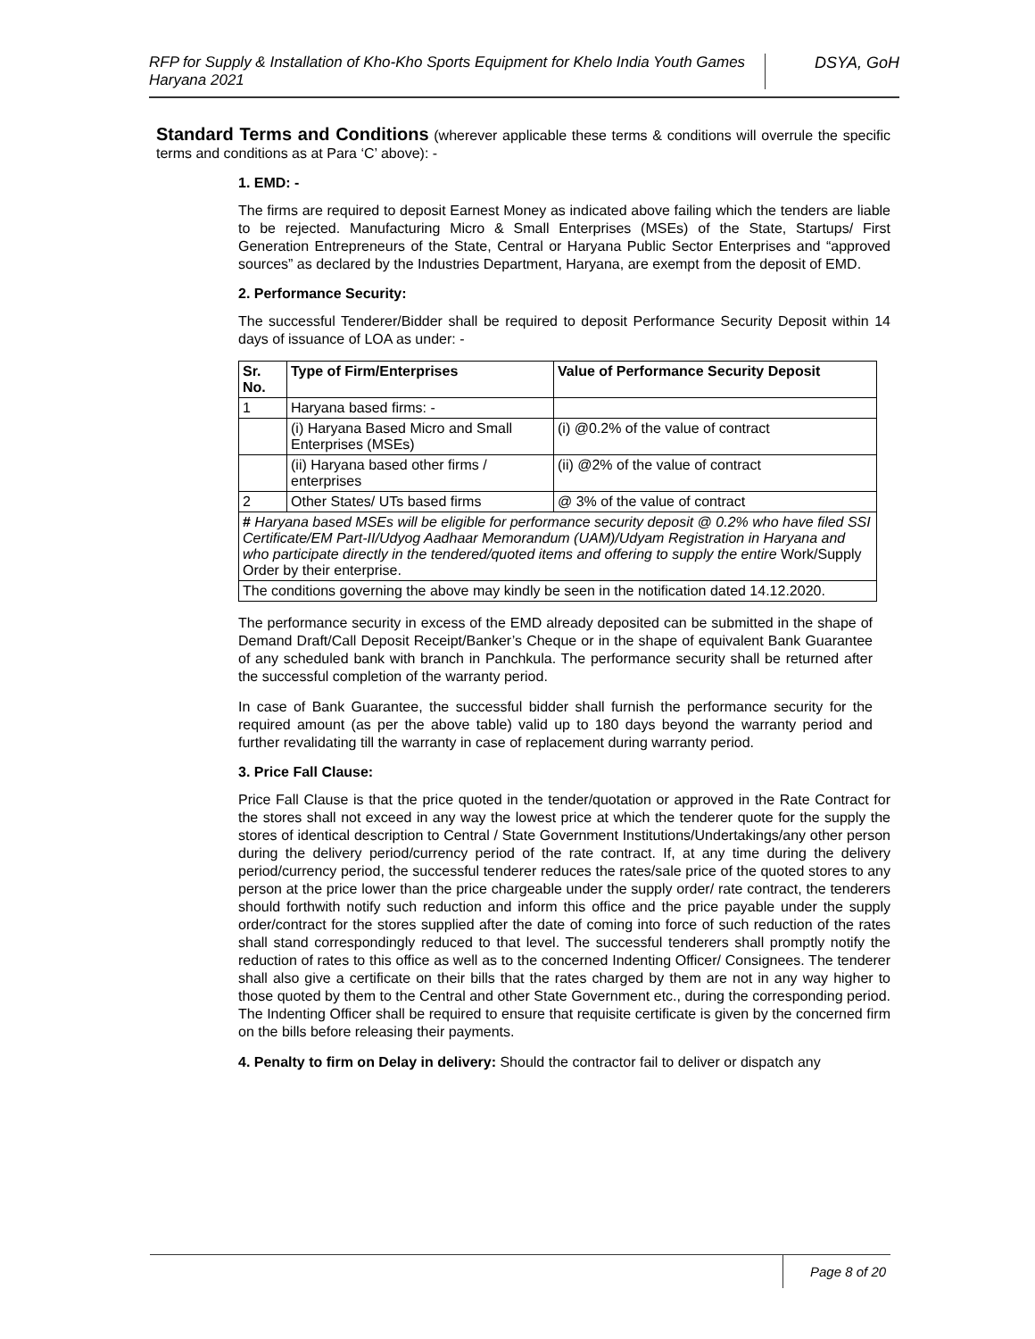RFP for Supply & Installation of Kho-Kho Sports Equipment for Khelo India Youth Games Haryana 2021
DSYA, GoH
Standard Terms and Conditions (wherever applicable these terms & conditions will overrule the specific terms and conditions as at Para ‘C’ above): -
1. EMD: -
The firms are required to deposit Earnest Money as indicated above failing which the tenders are liable to be rejected. Manufacturing Micro & Small Enterprises (MSEs) of the State, Startups/ First Generation Entrepreneurs of the State, Central or Haryana Public Sector Enterprises and “approved sources” as declared by the Industries Department, Haryana, are exempt from the deposit of EMD.
2. Performance Security:
The successful Tenderer/Bidder shall be required to deposit Performance Security Deposit within 14 days of issuance of LOA as under: -
| Sr. No. | Type of Firm/Enterprises | Value of Performance Security Deposit |
| --- | --- | --- |
| 1 | Haryana based firms: - | |
| | (i) Haryana Based Micro and Small Enterprises (MSEs) | (i) @0.2% of the value of contract |
| | (ii) Haryana based other firms / enterprises | (ii) @2% of the value of contract |
| 2 | Other States/ UTs based firms | @ 3% of the value of contract |
| # Haryana based MSEs will be eligible for performance security deposit @ 0.2% who have filed SSI Certificate/EM Part-II/Udyog Aadhaar Memorandum (UAM)/Udyam Registration in Haryana and who participate directly in the tendered/quoted items and offering to supply the entire Work/Supply Order by their enterprise. | | |
| The conditions governing the above may kindly be seen in the notification dated 14.12.2020. | | |
The performance security in excess of the EMD already deposited can be submitted in the shape of Demand Draft/Call Deposit Receipt/Banker’s Cheque or in the shape of equivalent Bank Guarantee of any scheduled bank with branch in Panchkula. The performance security shall be returned after the successful completion of the warranty period.
In case of Bank Guarantee, the successful bidder shall furnish the performance security for the required amount (as per the above table) valid up to 180 days beyond the warranty period and further revalidating till the warranty in case of replacement during warranty period.
3. Price Fall Clause:
Price Fall Clause is that the price quoted in the tender/quotation or approved in the Rate Contract for the stores shall not exceed in any way the lowest price at which the tenderer quote for the supply the stores of identical description to Central / State Government Institutions/Undertakings/any other person during the delivery period/currency period of the rate contract. If, at any time during the delivery period/currency period, the successful tenderer reduces the rates/sale price of the quoted stores to any person at the price lower than the price chargeable under the supply order/ rate contract, the tenderers should forthwith notify such reduction and inform this office and the price payable under the supply order/contract for the stores supplied after the date of coming into force of such reduction of the rates shall stand correspondingly reduced to that level. The successful tenderers shall promptly notify the reduction of rates to this office as well as to the concerned Indenting Officer/ Consignees. The tenderer shall also give a certificate on their bills that the rates charged by them are not in any way higher to those quoted by them to the Central and other State Government etc., during the corresponding period. The Indenting Officer shall be required to ensure that requisite certificate is given by the concerned firm on the bills before releasing their payments.
4. Penalty to firm on Delay in delivery: Should the contractor fail to deliver or dispatch any
Page 8 of 20